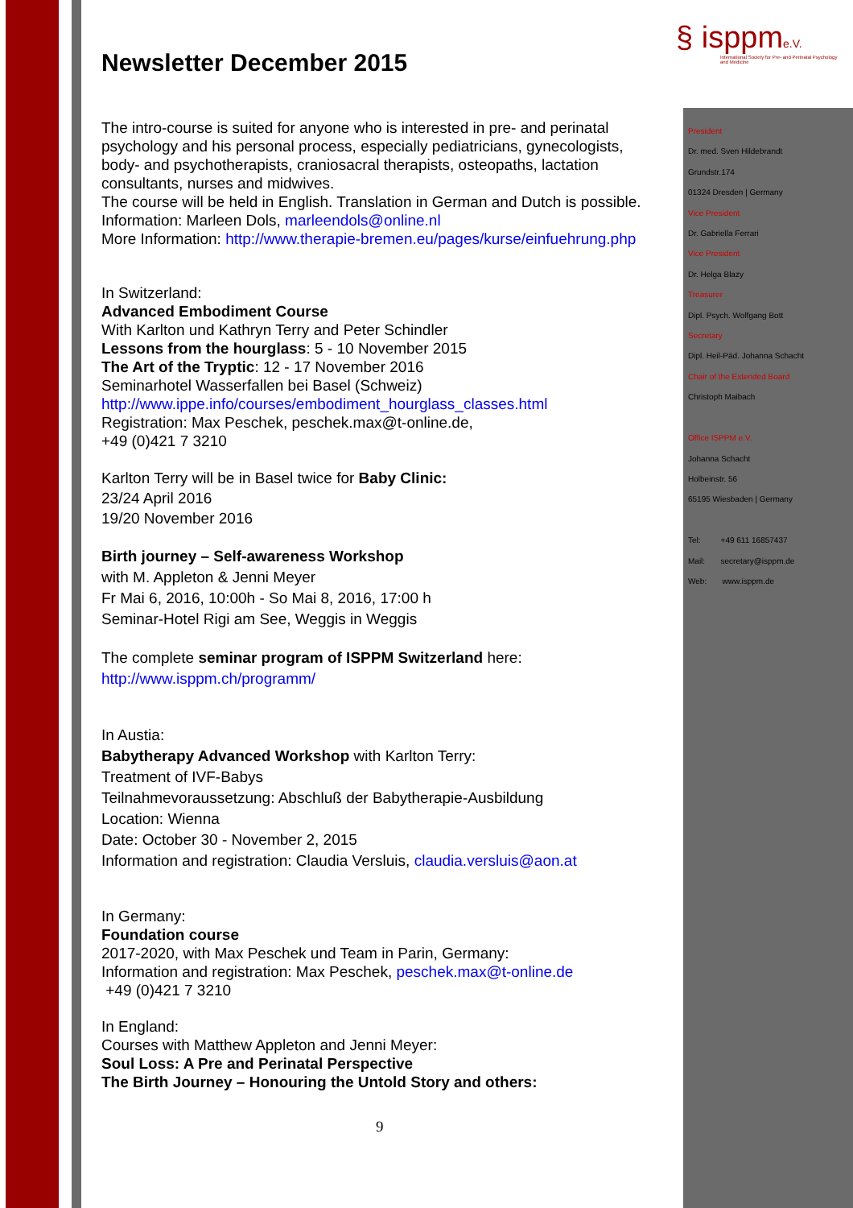§ isppm e.V.
International Society for Pre- and Perinatal Psychology and Medicine
Newsletter December 2015
The intro-course is suited for anyone who is interested in pre- and perinatal psychology and his personal process, especially pediatricians, gynecologists, body- and psychotherapists, craniosacral therapists, osteopaths, lactation consultants, nurses and midwives.
The course will be held in English. Translation in German and Dutch is possible.
Information: Marleen Dols, marleendols@online.nl
More Information: http://www.therapie-bremen.eu/pages/kurse/einfuehrung.php
In Switzerland:
Advanced Embodiment Course
With Karlton und Kathryn Terry and Peter Schindler
Lessons from the hourglass: 5 - 10 November 2015
The Art of the Tryptic: 12 - 17 November 2016
Seminarhotel Wasserfallen bei Basel (Schweiz)
http://www.ippe.info/courses/embodiment_hourglass_classes.html
Registration: Max Peschek, peschek.max@t-online.de,
+49 (0)421 7 3210
Karlton Terry will be in Basel twice for Baby Clinic:
23/24 April 2016
19/20 November 2016
Birth journey – Self-awareness Workshop
with M. Appleton & Jenni Meyer
Fr Mai 6, 2016, 10:00h - So Mai 8, 2016, 17:00 h
Seminar-Hotel Rigi am See, Weggis in Weggis
The complete seminar program of ISPPM Switzerland here:
http://www.isppm.ch/programm/
In Austia:
Babytherapy Advanced Workshop with Karlton Terry:
Treatment of IVF-Babys
Teilnahmevoraussetzung: Abschluß der Babytherapie-Ausbildung
Location: Wienna
Date: October 30 - November 2, 2015
Information and registration: Claudia Versluis, claudia.versluis@aon.at
In Germany:
Foundation course
2017-2020, with Max Peschek und Team in Parin, Germany:
Information and registration: Max Peschek, peschek.max@t-online.de
+49 (0)421 7 3210
In England:
Courses with Matthew Appleton and Jenni Meyer:
Soul Loss: A Pre and Perinatal Perspective
The Birth Journey – Honouring the Untold Story and others:
9
President
Dr. med. Sven Hildebrandt
Grundstr.174
01324 Dresden | Germany
Vice President
Dr. Gabriella Ferrari
Vice President
Dr. Helga Blazy
Treasurer
Dipl. Psych. Wolfgang Bott
Secretary
Dipl. Heil-Päd. Johanna Schacht
Chair of the Extended Board
Christoph Maibach
Office ISPPM e.V.
Johanna Schacht
Holbeinstr. 56
65195 Wiesbaden | Germany
Tel: +49 611 16857437
Mail: secretary@isppm.de
Web: www.isppm.de